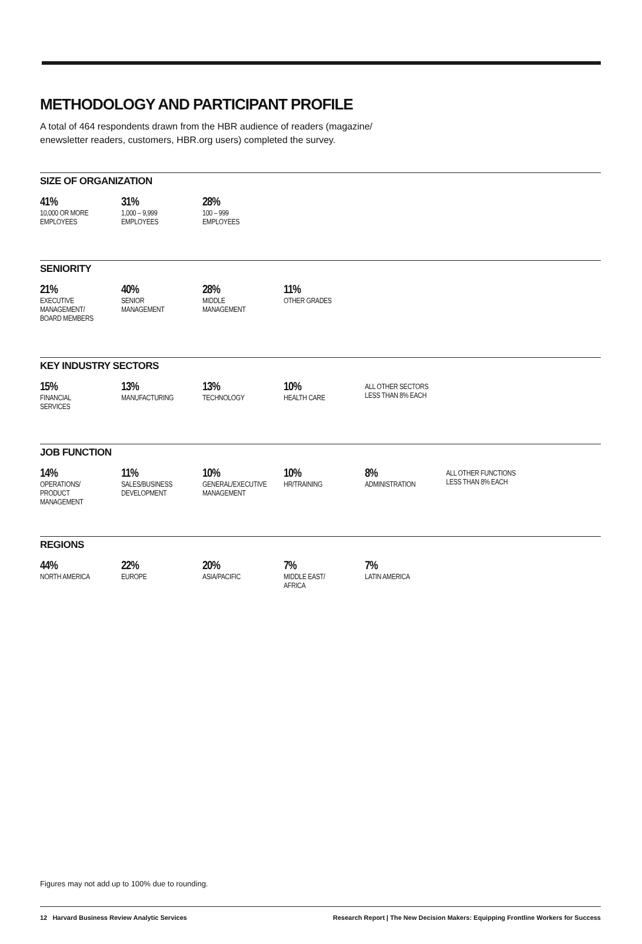METHODOLOGY AND PARTICIPANT PROFILE
A total of 464 respondents drawn from the HBR audience of readers (magazine/ enewsletter readers, customers, HBR.org users) completed the survey.
SIZE OF ORGANIZATION
| 41% 10,000 OR MORE EMPLOYEES | 31% 1,000 – 9,999 EMPLOYEES | 28% 100 – 999 EMPLOYEES |
SENIORITY
| 21% EXECUTIVE MANAGEMENT/ BOARD MEMBERS | 40% SENIOR MANAGEMENT | 28% MIDDLE MANAGEMENT | 11% OTHER GRADES |
KEY INDUSTRY SECTORS
| 15% FINANCIAL SERVICES | 13% MANUFACTURING | 13% TECHNOLOGY | 10% HEALTH CARE | ALL OTHER SECTORS LESS THAN 8% EACH |
JOB FUNCTION
| 14% OPERATIONS/ PRODUCT MANAGEMENT | 11% SALES/BUSINESS DEVELOPMENT | 10% GENERAL/EXECUTIVE MANAGEMENT | 10% HR/TRAINING | 8% ADMINISTRATION | ALL OTHER FUNCTIONS LESS THAN 8% EACH |
REGIONS
| 44% NORTH AMERICA | 22% EUROPE | 20% ASIA/PACIFIC | 7% MIDDLE EAST/ AFRICA | 7% LATIN AMERICA |
Figures may not add up to 100% due to rounding.
12 Harvard Business Review Analytic Services Research Report | The New Decision Makers: Equipping Frontline Workers for Success